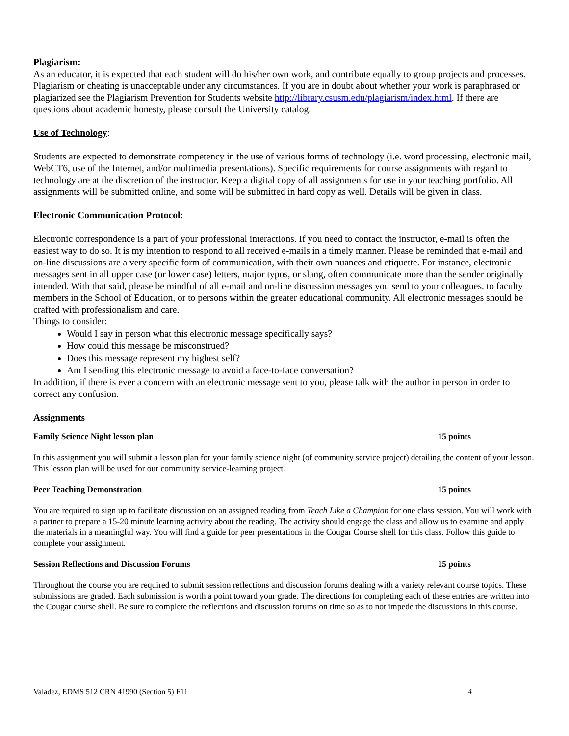Plagiarism:
As an educator, it is expected that each student will do his/her own work, and contribute equally to group projects and processes. Plagiarism or cheating is unacceptable under any circumstances. If you are in doubt about whether your work is paraphrased or plagiarized see the Plagiarism Prevention for Students website http://library.csusm.edu/plagiarism/index.html. If there are questions about academic honesty, please consult the University catalog.
Use of Technology:
Students are expected to demonstrate competency in the use of various forms of technology (i.e. word processing, electronic mail, WebCT6, use of the Internet, and/or multimedia presentations). Specific requirements for course assignments with regard to technology are at the discretion of the instructor. Keep a digital copy of all assignments for use in your teaching portfolio. All assignments will be submitted online, and some will be submitted in hard copy as well. Details will be given in class.
Electronic Communication Protocol:
Electronic correspondence is a part of your professional interactions. If you need to contact the instructor, e-mail is often the easiest way to do so. It is my intention to respond to all received e-mails in a timely manner. Please be reminded that e-mail and on-line discussions are a very specific form of communication, with their own nuances and etiquette. For instance, electronic messages sent in all upper case (or lower case) letters, major typos, or slang, often communicate more than the sender originally intended. With that said, please be mindful of all e-mail and on-line discussion messages you send to your colleagues, to faculty members in the School of Education, or to persons within the greater educational community. All electronic messages should be crafted with professionalism and care.
Things to consider:
Would I say in person what this electronic message specifically says?
How could this message be misconstrued?
Does this message represent my highest self?
Am I sending this electronic message to avoid a face-to-face conversation?
In addition, if there is ever a concern with an electronic message sent to you, please talk with the author in person in order to correct any confusion.
Assignments
Family Science Night lesson plan 15 points
In this assignment you will submit a lesson plan for your family science night (of community service project) detailing the content of your lesson. This lesson plan will be used for our community service-learning project.
Peer Teaching Demonstration 15 points
You are required to sign up to facilitate discussion on an assigned reading from Teach Like a Champion for one class session. You will work with a partner to prepare a 15-20 minute learning activity about the reading. The activity should engage the class and allow us to examine and apply the materials in a meaningful way. You will find a guide for peer presentations in the Cougar Course shell for this class. Follow this guide to complete your assignment.
Session Reflections and Discussion Forums 15 points
Throughout the course you are required to submit session reflections and discussion forums dealing with a variety relevant course topics. These submissions are graded. Each submission is worth a point toward your grade. The directions for completing each of these entries are written into the Cougar course shell. Be sure to complete the reflections and discussion forums on time so as to not impede the discussions in this course.
Valadez, EDMS 512 CRN 41990 (Section 5) F11 4